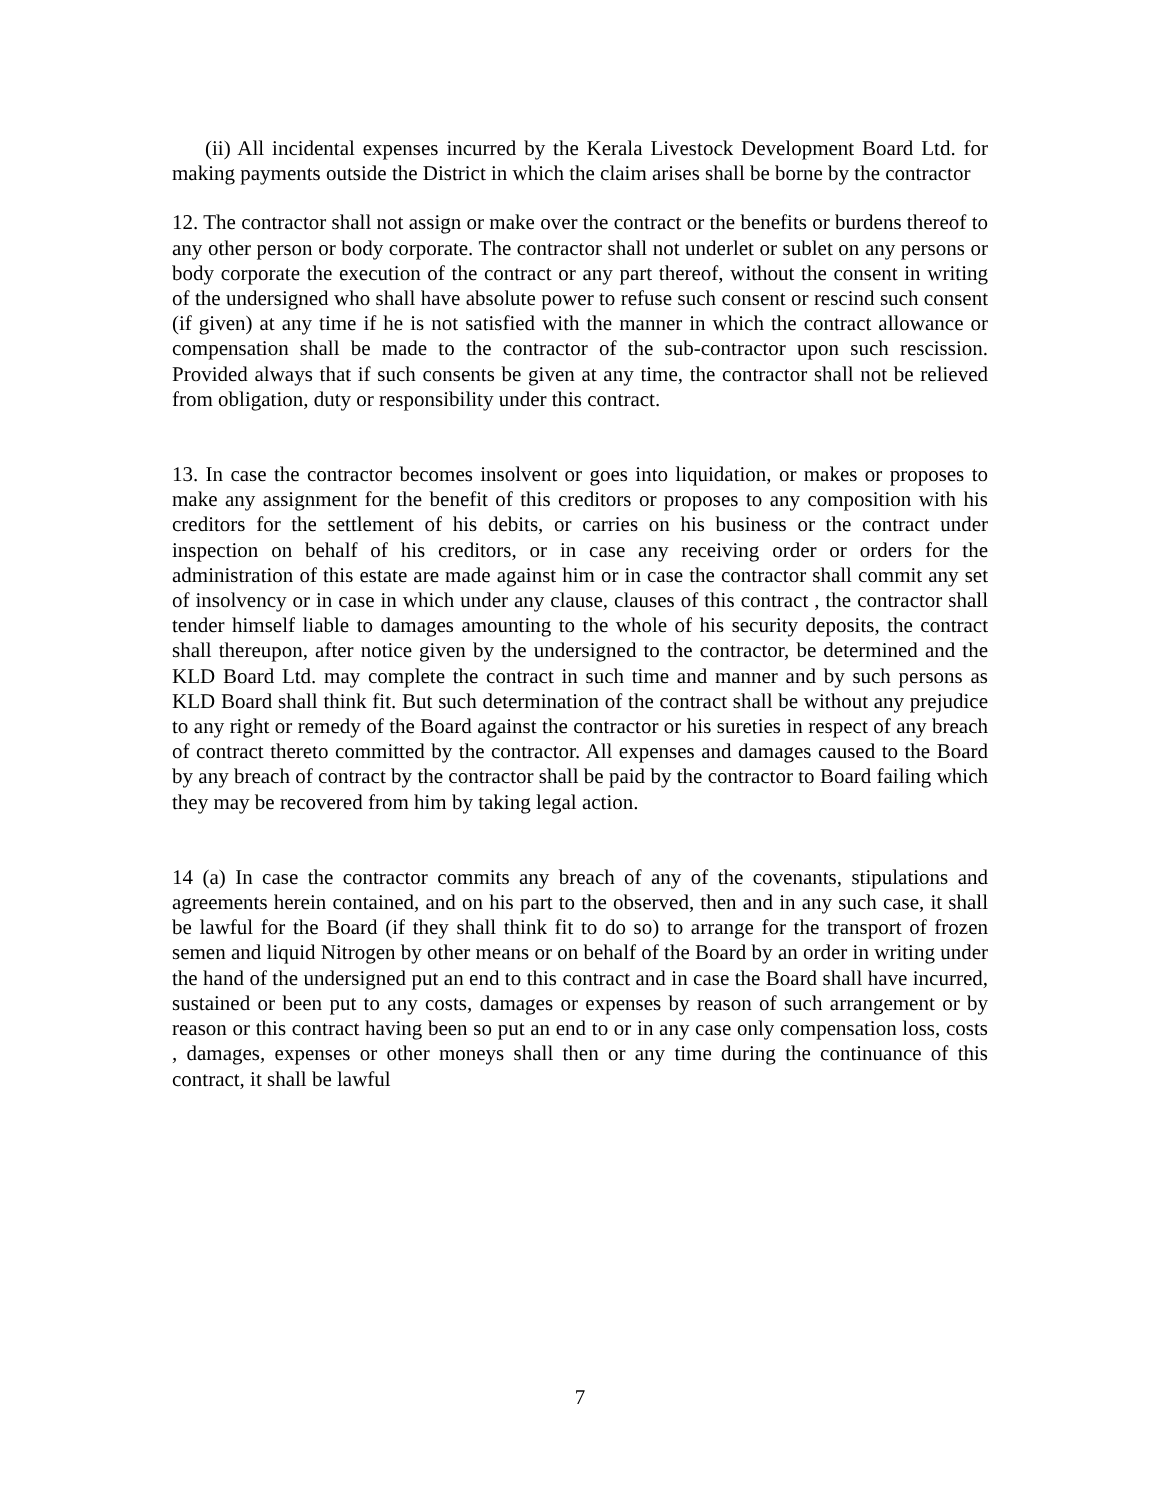(ii) All incidental expenses incurred by the Kerala Livestock Development Board Ltd. for making payments outside the District in which the claim arises shall be borne by the contractor
12. The contractor shall not assign or make over the contract or the benefits or burdens thereof to any other person or body corporate. The contractor shall not underlet or sublet on any persons or body corporate the execution of the contract or any part thereof, without the consent in writing of the undersigned who shall have absolute power to refuse such consent or rescind such consent (if given) at any time if he is not satisfied with the manner in which the contract allowance or compensation shall be made to the contractor of the sub-contractor upon such rescission. Provided always that if such consents be given at any time, the contractor shall not be relieved from obligation, duty or responsibility under this contract.
13. In case the contractor becomes insolvent or goes into liquidation, or makes or proposes to make any assignment for the benefit of this creditors or proposes to any composition with his creditors for the settlement of his debits, or carries on his business or the contract under inspection on behalf of his creditors, or in case any receiving order or orders for the administration of this estate are made against him or in case the contractor shall commit any set of insolvency or in case in which under any clause, clauses of this contract , the contractor shall tender himself liable to damages amounting to the whole of his security deposits, the contract shall thereupon, after notice given by the undersigned to the contractor, be determined and the KLD Board Ltd. may complete the contract in such time and manner and by such persons as KLD Board shall think fit. But such determination of the contract shall be without any prejudice to any right or remedy of the Board against the contractor or his sureties in respect of any breach of contract thereto committed by the contractor. All expenses and damages caused to the Board by any breach of contract by the contractor shall be paid by the contractor to Board failing which they may be recovered from him by taking legal action.
14 (a) In case the contractor commits any breach of any of the covenants, stipulations and agreements herein contained, and on his part to the observed, then and in any such case, it shall be lawful for the Board (if they shall think fit to do so) to arrange for the transport of frozen semen and liquid Nitrogen by other means or on behalf of the Board by an order in writing under the hand of the undersigned put an end to this contract and in case the Board shall have incurred, sustained or been put to any costs, damages or expenses by reason of such arrangement or by reason or this contract having been so put an end to or in any case only compensation loss, costs , damages, expenses or other moneys shall then or any time during the continuance of this contract, it shall be lawful
7